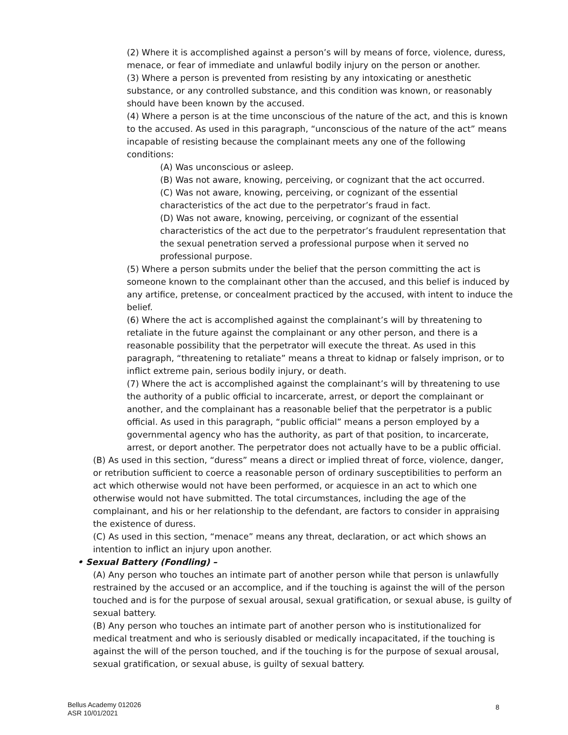(2) Where it is accomplished against a person’s will by means of force, violence, duress, menace, or fear of immediate and unlawful bodily injury on the person or another.
(3) Where a person is prevented from resisting by any intoxicating or anesthetic substance, or any controlled substance, and this condition was known, or reasonably should have been known by the accused.
(4) Where a person is at the time unconscious of the nature of the act, and this is known to the accused. As used in this paragraph, “unconscious of the nature of the act” means incapable of resisting because the complainant meets any one of the following conditions:
(A) Was unconscious or asleep.
(B) Was not aware, knowing, perceiving, or cognizant that the act occurred.
(C) Was not aware, knowing, perceiving, or cognizant of the essential characteristics of the act due to the perpetrator’s fraud in fact.
(D) Was not aware, knowing, perceiving, or cognizant of the essential characteristics of the act due to the perpetrator’s fraudulent representation that the sexual penetration served a professional purpose when it served no professional purpose.
(5) Where a person submits under the belief that the person committing the act is someone known to the complainant other than the accused, and this belief is induced by any artifice, pretense, or concealment practiced by the accused, with intent to induce the belief.
(6) Where the act is accomplished against the complainant’s will by threatening to retaliate in the future against the complainant or any other person, and there is a reasonable possibility that the perpetrator will execute the threat. As used in this paragraph, “threatening to retaliate” means a threat to kidnap or falsely imprison, or to inflict extreme pain, serious bodily injury, or death.
(7) Where the act is accomplished against the complainant’s will by threatening to use the authority of a public official to incarcerate, arrest, or deport the complainant or another, and the complainant has a reasonable belief that the perpetrator is a public official. As used in this paragraph, “public official” means a person employed by a governmental agency who has the authority, as part of that position, to incarcerate, arrest, or deport another. The perpetrator does not actually have to be a public official.
(B) As used in this section, “duress” means a direct or implied threat of force, violence, danger, or retribution sufficient to coerce a reasonable person of ordinary susceptibilities to perform an act which otherwise would not have been performed, or acquiesce in an act to which one otherwise would not have submitted. The total circumstances, including the age of the complainant, and his or her relationship to the defendant, are factors to consider in appraising the existence of duress.
(C) As used in this section, “menace” means any threat, declaration, or act which shows an intention to inflict an injury upon another.
• Sexual Battery (Fondling) –
(A) Any person who touches an intimate part of another person while that person is unlawfully restrained by the accused or an accomplice, and if the touching is against the will of the person touched and is for the purpose of sexual arousal, sexual gratification, or sexual abuse, is guilty of sexual battery.
(B) Any person who touches an intimate part of another person who is institutionalized for medical treatment and who is seriously disabled or medically incapacitated, if the touching is against the will of the person touched, and if the touching is for the purpose of sexual arousal, sexual gratification, or sexual abuse, is guilty of sexual battery.
Bellus Academy 012026
ASR 10/01/2021
8